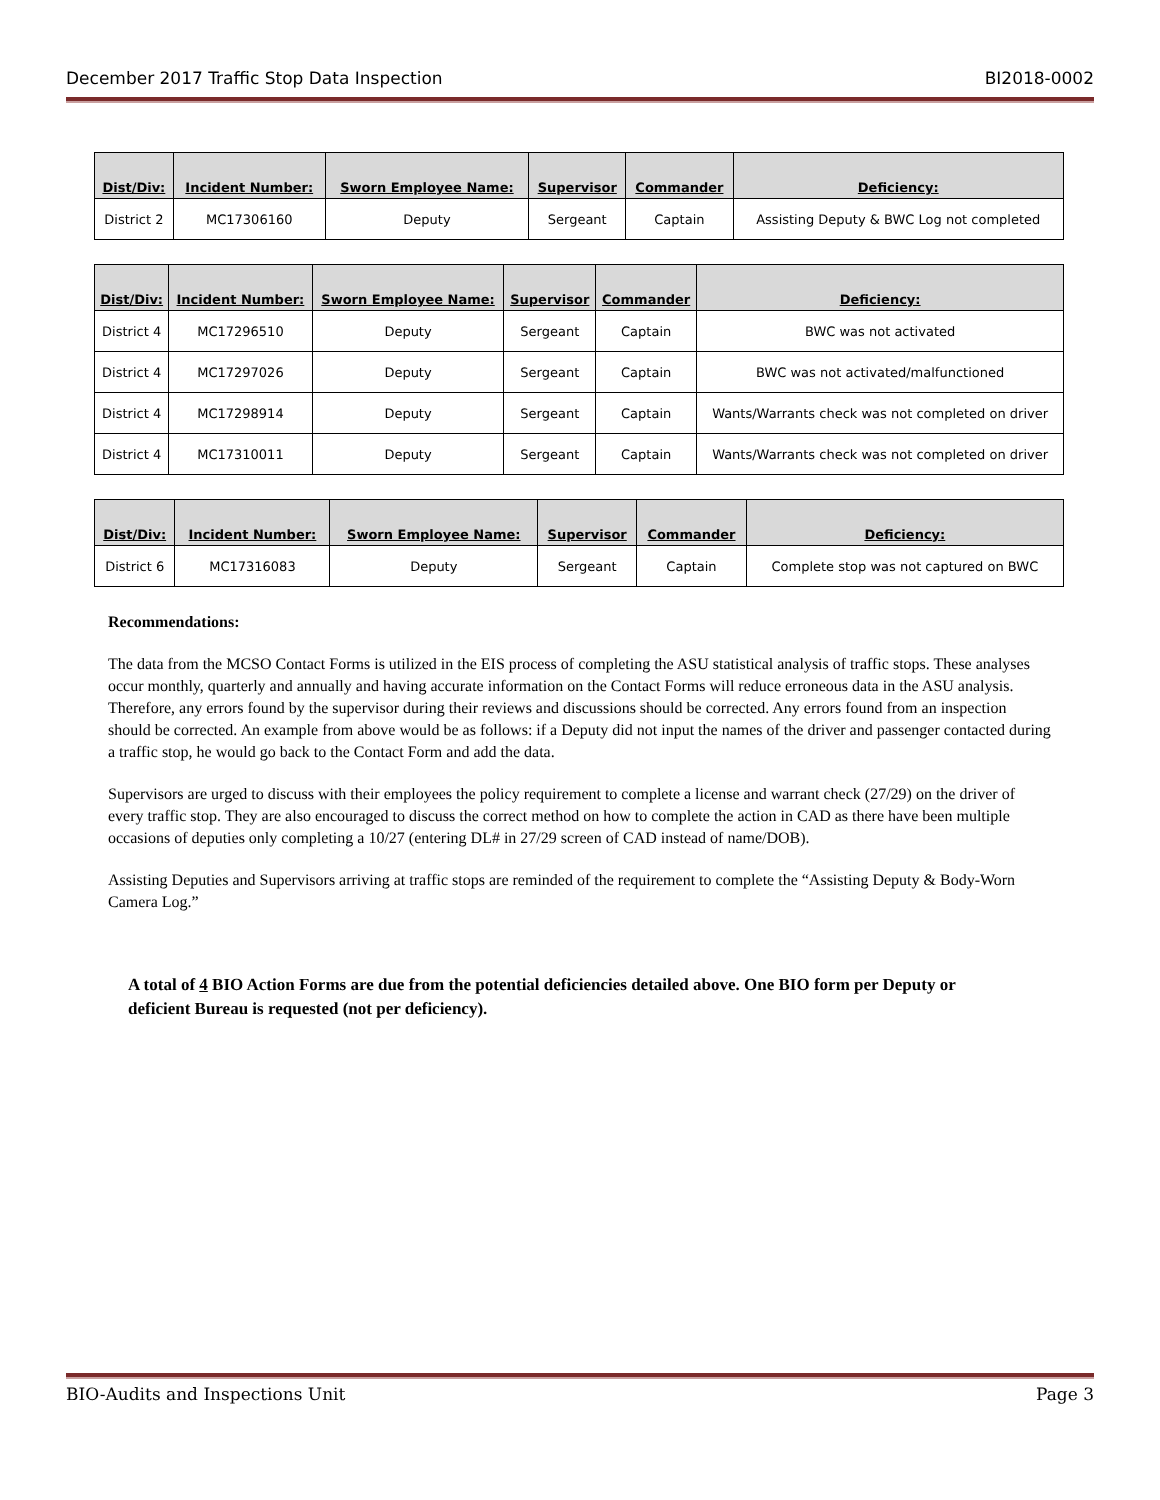December 2017 Traffic Stop Data Inspection BI2018-0002
| Dist/Div: | Incident Number: | Sworn Employee Name: | Supervisor | Commander | Deficiency: |
| --- | --- | --- | --- | --- | --- |
| District 2 | MC17306160 | Deputy | Sergeant | Captain | Assisting Deputy & BWC Log not completed |
| Dist/Div: | Incident Number: | Sworn Employee Name: | Supervisor | Commander | Deficiency: |
| --- | --- | --- | --- | --- | --- |
| District 4 | MC17296510 | Deputy | Sergeant | Captain | BWC was not activated |
| District 4 | MC17297026 | Deputy | Sergeant | Captain | BWC was not activated/malfunctioned |
| District 4 | MC17298914 | Deputy | Sergeant | Captain | Wants/Warrants check was not completed on driver |
| District 4 | MC17310011 | Deputy | Sergeant | Captain | Wants/Warrants check was not completed on driver |
| Dist/Div: | Incident Number: | Sworn Employee Name: | Supervisor | Commander | Deficiency: |
| --- | --- | --- | --- | --- | --- |
| District 6 | MC17316083 | Deputy | Sergeant | Captain | Complete stop was not captured on BWC |
Recommendations:
The data from the MCSO Contact Forms is utilized in the EIS process of completing the ASU statistical analysis of traffic stops. These analyses occur monthly, quarterly and annually and having accurate information on the Contact Forms will reduce erroneous data in the ASU analysis. Therefore, any errors found by the supervisor during their reviews and discussions should be corrected. Any errors found from an inspection should be corrected. An example from above would be as follows: if a Deputy did not input the names of the driver and passenger contacted during a traffic stop, he would go back to the Contact Form and add the data.
Supervisors are urged to discuss with their employees the policy requirement to complete a license and warrant check (27/29) on the driver of every traffic stop. They are also encouraged to discuss the correct method on how to complete the action in CAD as there have been multiple occasions of deputies only completing a 10/27 (entering DL# in 27/29 screen of CAD instead of name/DOB).
Assisting Deputies and Supervisors arriving at traffic stops are reminded of the requirement to complete the “Assisting Deputy & Body-Worn Camera Log.”
A total of 4 BIO Action Forms are due from the potential deficiencies detailed above. One BIO form per Deputy or deficient Bureau is requested (not per deficiency).
BIO-Audits and Inspections Unit Page 3